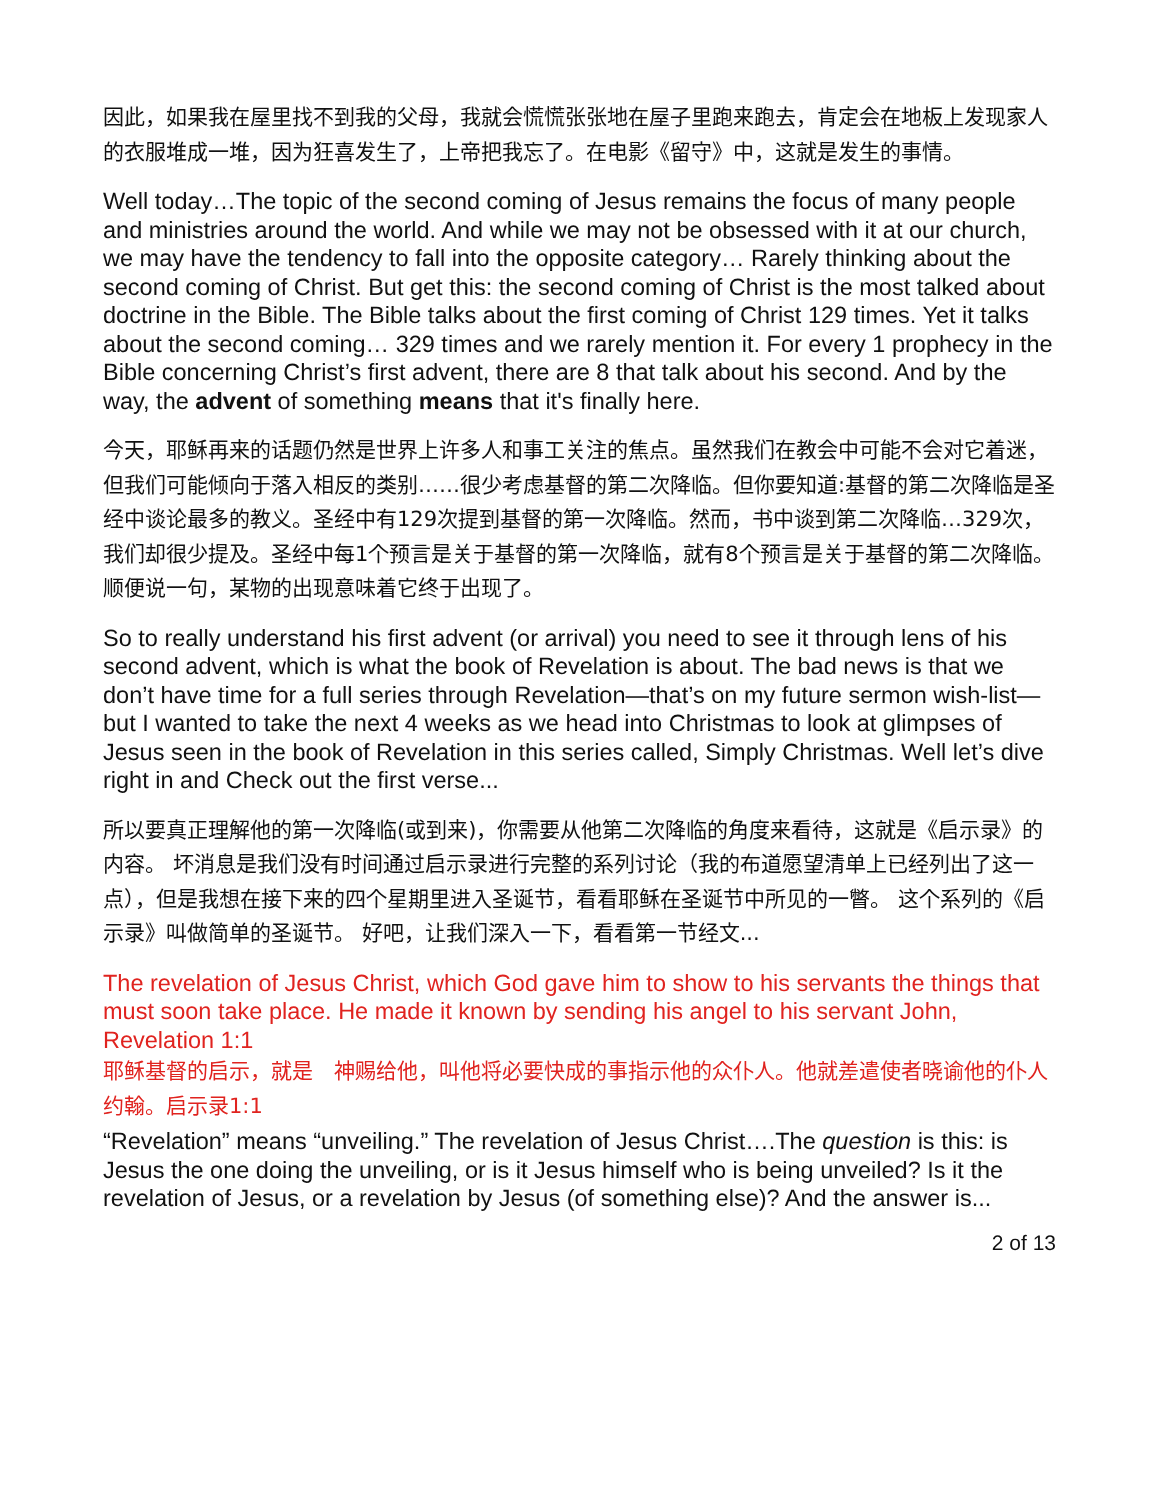因此，如果我在屋里找不到我的父母，我就会慌慌张张地在屋子里跑来跑去，肯定会在地板上发现家人的衣服堆成一堆，因为狂喜发生了，上帝把我忘了。在电影《留守》中，这就是发生的事情。
Well today…The topic of the second coming of Jesus remains the focus of many people and ministries around the world. And while we may not be obsessed with it at our church, we may have the tendency to fall into the opposite category… Rarely thinking about the second coming of Christ. But get this: the second coming of Christ is the most talked about doctrine in the Bible. The Bible talks about the first coming of Christ 129 times. Yet it talks about the second coming… 329 times and we rarely mention it. For every 1 prophecy in the Bible concerning Christ’s first advent, there are 8 that talk about his second. And by the way, the advent of something means that it's finally here.
今天，耶稣再来的话题仍然是世界上许多人和事工关注的焦点。虽然我们在教会中可能不会对它着迷，但我们可能倾向于落入相反的类别……很少考虑基督的第二次降临。但你要知道:基督的第二次降临是圣经中谈论最多的教义。圣经中有129次提到基督的第一次降临。然而，书中谈到第二次降临…329次，我们却很少提及。圣经中每1个预言是关于基督的第一次降临，就有8个预言是关于基督的第二次降临。顺便说一句，某物的出现意味着它终于出现了。
So to really understand his first advent (or arrival) you need to see it through lens of his second advent, which is what the book of Revelation is about. The bad news is that we don’t have time for a full series through Revelation—that’s on my future sermon wish-list—but I wanted to take the next 4 weeks as we head into Christmas to look at glimpses of Jesus seen in the book of Revelation in this series called, Simply Christmas. Well let’s dive right in and Check out the first verse...
所以要真正理解他的第一次降临(或到来)，你需要从他第二次降临的角度来看待，这就是《启示录》的内容。 坏消息是我们没有时间通过启示录进行完整的系列讨论（我的布道愿望清单上已经列出了这一点），但是我想在接下来的四个星期里进入圣诞节，看看耶稣在圣诞节中所见的一瞥。 这个系列的《启示录》叫做简单的圣诞节。 好吧，让我们深入一下，看看第一节经文...
The revelation of Jesus Christ, which God gave him to show to his servants the things that must soon take place. He made it known by sending his angel to his servant John, Revelation 1:1
耶稣基督的启示，就是　神赐给他，叫他将必要快成的事指示他的众仆人。他就差遣使者晓谕他的仆人约翰。启示录1:1
“Revelation” means “unveiling.” The revelation of Jesus Christ….The question is this: is Jesus the one doing the unveiling, or is it Jesus himself who is being unveiled? Is it the revelation of Jesus, or a revelation by Jesus (of something else)? And the answer is...
2 of 13